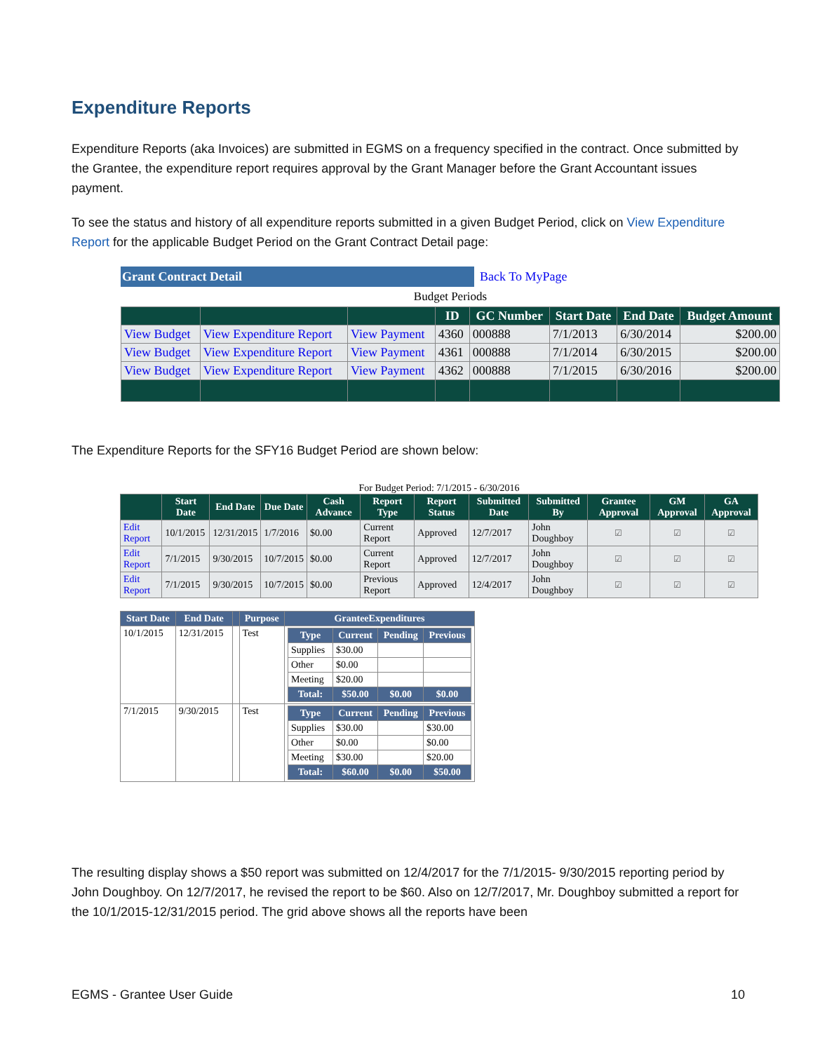Expenditure Reports
Expenditure Reports (aka Invoices) are submitted in EGMS on a frequency specified in the contract. Once submitted by the Grantee, the expenditure report requires approval by the Grant Manager before the Grant Accountant issues payment.
To see the status and history of all expenditure reports submitted in a given Budget Period, click on View Expenditure Report for the applicable Budget Period on the Grant Contract Detail page:
Grant Contract Detail
Back To MyPage
Budget Periods
| | | | ID | GC Number | Start Date | End Date | Budget Amount |
| --- | --- | --- | --- | --- | --- | --- | --- |
| View Budget | View Expenditure Report | View Payment | 4360 | 000888 | 7/1/2013 | 6/30/2014 | $200.00 |
| View Budget | View Expenditure Report | View Payment | 4361 | 000888 | 7/1/2014 | 6/30/2015 | $200.00 |
| View Budget | View Expenditure Report | View Payment | 4362 | 000888 | 7/1/2015 | 6/30/2016 | $200.00 |
The Expenditure Reports for the SFY16 Budget Period are shown below:
For Budget Period: 7/1/2015 - 6/30/2016
| | Start Date | End Date | Due Date | Cash Advance | Report Type | Report Status | Submitted Date | Submitted By | Grantee Approval | GM Approval | GA Approval |
| --- | --- | --- | --- | --- | --- | --- | --- | --- | --- | --- | --- |
| Edit Report | 10/1/2015 | 12/31/2015 | 1/7/2016 | $0.00 | Current Report | Approved | 12/7/2017 | John Doughboy | ☑ | ☑ | ☑ |
| Edit Report | 7/1/2015 | 9/30/2015 | 10/7/2015 | $0.00 | Current Report | Approved | 12/7/2017 | John Doughboy | ☑ | ☑ | ☑ |
| Edit Report | 7/1/2015 | 9/30/2015 | 10/7/2015 | $0.00 | Previous Report | Approved | 12/4/2017 | John Doughboy | ☑ | ☑ | ☑ |
| Start Date | End Date | | Purpose | GranteeExpenditures |
| --- | --- | --- | --- | --- |
| 10/1/2015 | 12/31/2015 | | Test | / Type / Current / Pending / Previous / / --- / --- / --- / --- / / Supplies / $30.00 / / / / Other / $0.00 / / / / Meeting / $20.00 / / / / Total: / $50.00 / $0.00 / $0.00 / |
| 7/1/2015 | 9/30/2015 | | Test | / Type / Current / Pending / Previous / / --- / --- / --- / --- / / Supplies / $30.00 / / $30.00 / / Other / $0.00 / / $0.00 / / Meeting / $30.00 / / $20.00 / / Total: / $60.00 / $0.00 / $50.00 / |
The resulting display shows a $50 report was submitted on 12/4/2017 for the 7/1/2015- 9/30/2015 reporting period by John Doughboy. On 12/7/2017, he revised the report to be $60. Also on 12/7/2017, Mr. Doughboy submitted a report for the 10/1/2015-12/31/2015 period. The grid above shows all the reports have been
EGMS - Grantee User Guide 10